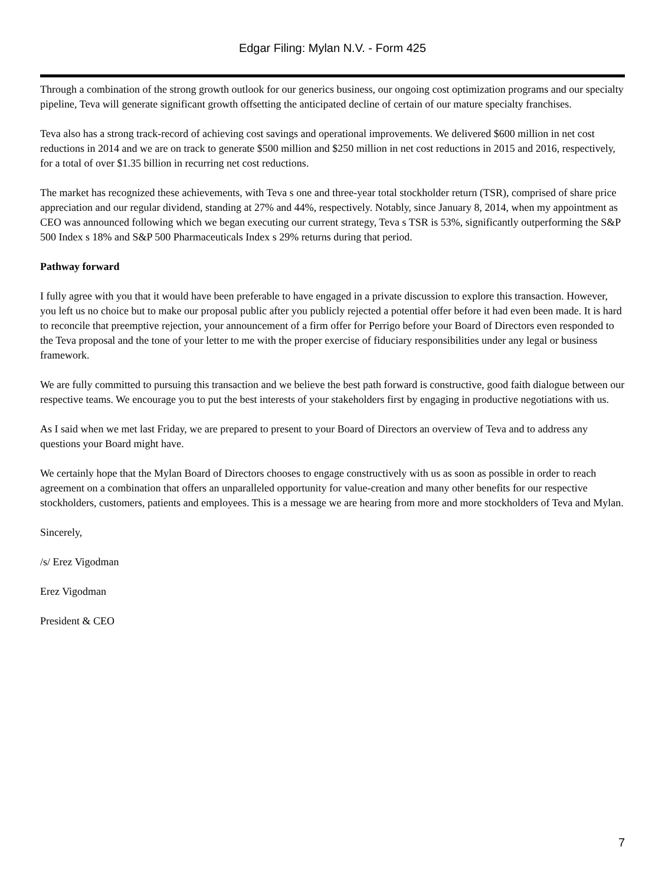Edgar Filing: Mylan N.V. - Form 425
Through a combination of the strong growth outlook for our generics business, our ongoing cost optimization programs and our specialty pipeline, Teva will generate significant growth offsetting the anticipated decline of certain of our mature specialty franchises.
Teva also has a strong track-record of achieving cost savings and operational improvements. We delivered $600 million in net cost reductions in 2014 and we are on track to generate $500 million and $250 million in net cost reductions in 2015 and 2016, respectively, for a total of over $1.35 billion in recurring net cost reductions.
The market has recognized these achievements, with Teva s one and three-year total stockholder return (TSR), comprised of share price appreciation and our regular dividend, standing at 27% and 44%, respectively. Notably, since January 8, 2014, when my appointment as CEO was announced following which we began executing our current strategy, Teva s TSR is 53%, significantly outperforming the S&P 500 Index s 18% and S&P 500 Pharmaceuticals Index s 29% returns during that period.
Pathway forward
I fully agree with you that it would have been preferable to have engaged in a private discussion to explore this transaction. However, you left us no choice but to make our proposal public after you publicly rejected a potential offer before it had even been made. It is hard to reconcile that preemptive rejection, your announcement of a firm offer for Perrigo before your Board of Directors even responded to the Teva proposal and the tone of your letter to me with the proper exercise of fiduciary responsibilities under any legal or business framework.
We are fully committed to pursuing this transaction and we believe the best path forward is constructive, good faith dialogue between our respective teams. We encourage you to put the best interests of your stakeholders first by engaging in productive negotiations with us.
As I said when we met last Friday, we are prepared to present to your Board of Directors an overview of Teva and to address any questions your Board might have.
We certainly hope that the Mylan Board of Directors chooses to engage constructively with us as soon as possible in order to reach agreement on a combination that offers an unparalleled opportunity for value-creation and many other benefits for our respective stockholders, customers, patients and employees. This is a message we are hearing from more and more stockholders of Teva and Mylan.
Sincerely,
/s/ Erez Vigodman
Erez Vigodman
President & CEO
7